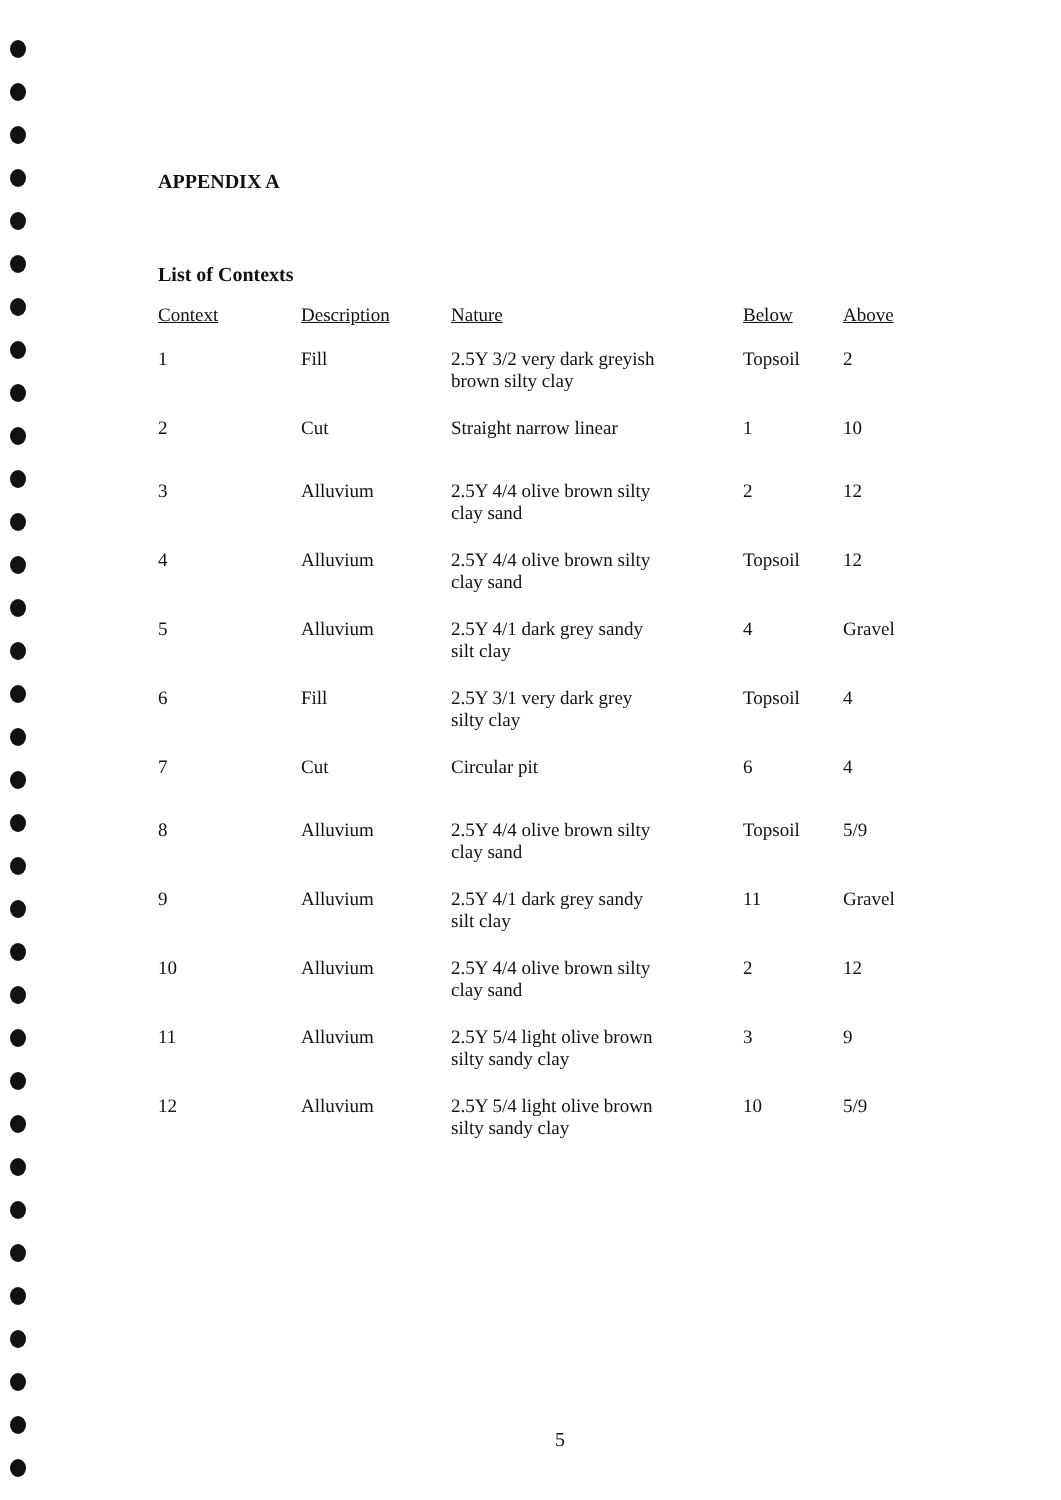APPENDIX A
List of Contexts
| Context | Description | Nature | Below | Above |
| --- | --- | --- | --- | --- |
| 1 | Fill | 2.5Y 3/2 very dark greyish brown silty clay | Topsoil | 2 |
| 2 | Cut | Straight narrow linear | 1 | 10 |
| 3 | Alluvium | 2.5Y 4/4 olive brown silty clay sand | 2 | 12 |
| 4 | Alluvium | 2.5Y 4/4 olive brown silty clay sand | Topsoil | 12 |
| 5 | Alluvium | 2.5Y 4/1 dark grey sandy silt clay | 4 | Gravel |
| 6 | Fill | 2.5Y 3/1 very dark grey silty clay | Topsoil | 4 |
| 7 | Cut | Circular pit | 6 | 4 |
| 8 | Alluvium | 2.5Y 4/4 olive brown silty clay sand | Topsoil | 5/9 |
| 9 | Alluvium | 2.5Y 4/1 dark grey sandy silt clay | 11 | Gravel |
| 10 | Alluvium | 2.5Y 4/4 olive brown silty clay sand | 2 | 12 |
| 11 | Alluvium | 2.5Y 5/4 light olive brown silty sandy clay | 3 | 9 |
| 12 | Alluvium | 2.5Y 5/4 light olive brown silty sandy clay | 10 | 5/9 |
5